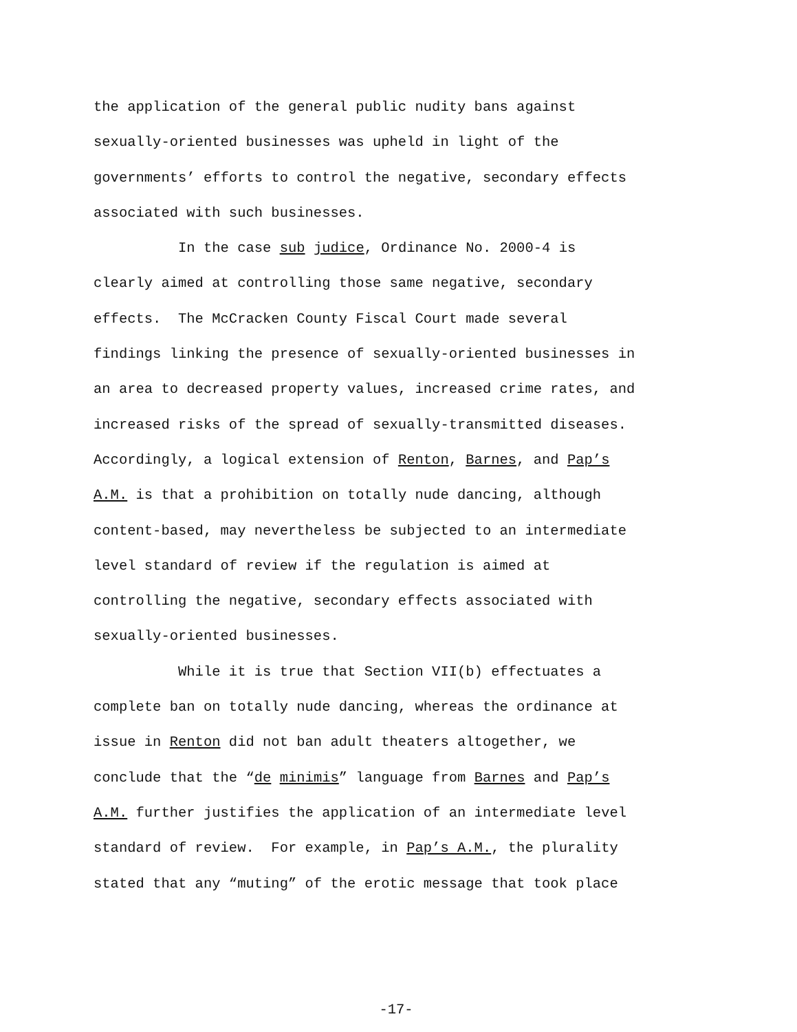the application of the general public nudity bans against
sexually-oriented businesses was upheld in light of the
governments’ efforts to control the negative, secondary effects
associated with such businesses.
In the case sub judice, Ordinance No. 2000-4 is
clearly aimed at controlling those same negative, secondary
effects. The McCracken County Fiscal Court made several
findings linking the presence of sexually-oriented businesses in
an area to decreased property values, increased crime rates, and
increased risks of the spread of sexually-transmitted diseases.
Accordingly, a logical extension of Renton, Barnes, and Pap’s
A.M. is that a prohibition on totally nude dancing, although
content-based, may nevertheless be subjected to an intermediate
level standard of review if the regulation is aimed at
controlling the negative, secondary effects associated with
sexually-oriented businesses.
While it is true that Section VII(b) effectuates a
complete ban on totally nude dancing, whereas the ordinance at
issue in Renton did not ban adult theaters altogether, we
conclude that the “de minimis” language from Barnes and Pap’s
A.M. further justifies the application of an intermediate level
standard of review. For example, in Pap’s A.M., the plurality
stated that any “muting” of the erotic message that took place
-17-